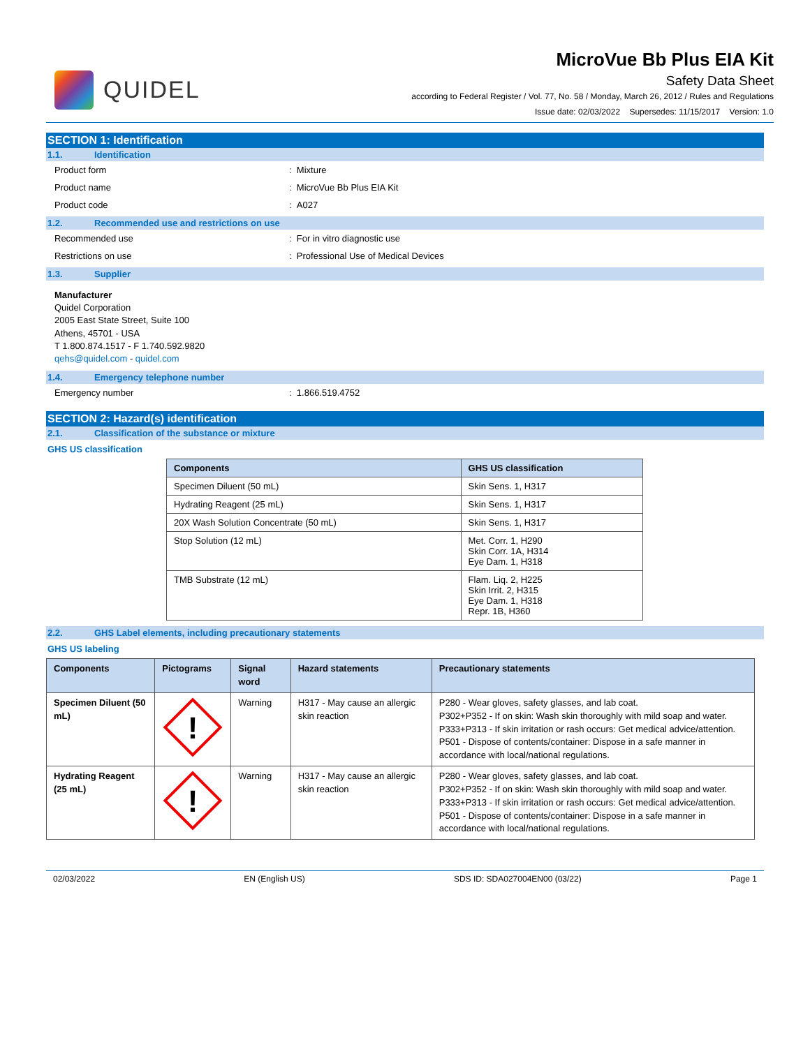QUIDEL
MicroVue Bb Plus EIA Kit
Safety Data Sheet
according to Federal Register / Vol. 77, No. 58 / Monday, March 26, 2012 / Rules and Regulations
Issue date: 02/03/2022 Supersedes: 11/15/2017 Version: 1.0
SECTION 1: Identification
1.1. Identification
Product form: Mixture
Product name: MicroVue Bb Plus EIA Kit
Product code: A027
1.2. Recommended use and restrictions on use
Recommended use: For in vitro diagnostic use
Restrictions on use: Professional Use of Medical Devices
1.3. Supplier
Manufacturer
Quidel Corporation
2005 East State Street, Suite 100
Athens, 45701 - USA
T 1.800.874.1517 - F 1.740.592.9820
qehs@quidel.com - quidel.com
1.4. Emergency telephone number
Emergency number: 1.866.519.4752
SECTION 2: Hazard(s) identification
2.1. Classification of the substance or mixture
GHS US classification
| Components | GHS US classification |
| --- | --- |
| Specimen Diluent (50 mL) | Skin Sens. 1, H317 |
| Hydrating Reagent (25 mL) | Skin Sens. 1, H317 |
| 20X Wash Solution Concentrate (50 mL) | Skin Sens. 1, H317 |
| Stop Solution (12 mL) | Met. Corr. 1, H290 Skin Corr. 1A, H314 Eye Dam. 1, H318 |
| TMB Substrate (12 mL) | Flam. Liq. 2, H225 Skin Irrit. 2, H315 Eye Dam. 1, H318 Repr. 1B, H360 |
2.2. GHS Label elements, including precautionary statements
GHS US labeling
| Components | Pictograms | Signal word | Hazard statements | Precautionary statements |
| --- | --- | --- | --- | --- |
| Specimen Diluent (50 mL) | ! | Warning | H317 - May cause an allergic skin reaction | P280 - Wear gloves, safety glasses, and lab coat. P302+P352 - If on skin: Wash skin thoroughly with mild soap and water. P333+P313 - If skin irritation or rash occurs: Get medical advice/attention. P501 - Dispose of contents/container: Dispose in a safe manner in accordance with local/national regulations. |
| Hydrating Reagent (25 mL) | ! | Warning | H317 - May cause an allergic skin reaction | P280 - Wear gloves, safety glasses, and lab coat. P302+P352 - If on skin: Wash skin thoroughly with mild soap and water. P333+P313 - If skin irritation or rash occurs: Get medical advice/attention. P501 - Dispose of contents/container: Dispose in a safe manner in accordance with local/national regulations. |
02/03/2022 EN (English US) SDS ID: SDA027004EN00 (03/22) Page 1